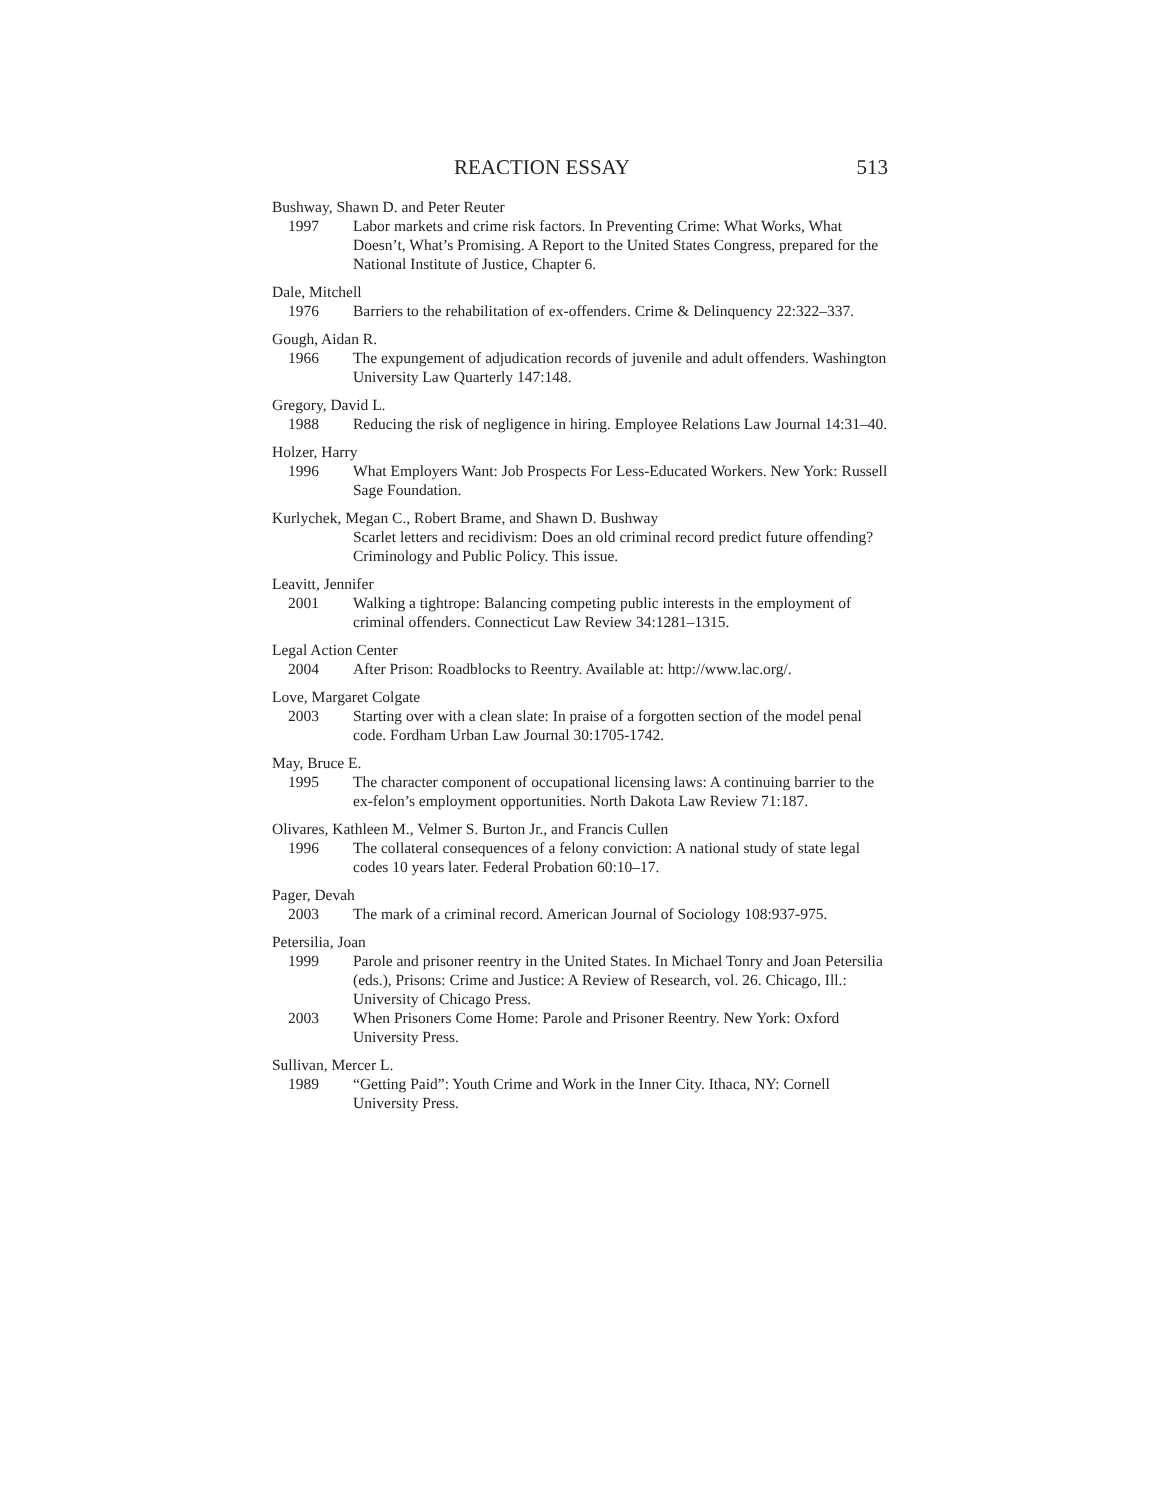REACTION ESSAY 513
Bushway, Shawn D. and Peter Reuter
1997 Labor markets and crime risk factors. In Preventing Crime: What Works, What Doesn’t, What’s Promising. A Report to the United States Congress, prepared for the National Institute of Justice, Chapter 6.
Dale, Mitchell
1976 Barriers to the rehabilitation of ex-offenders. Crime & Delinquency 22:322–337.
Gough, Aidan R.
1966 The expungement of adjudication records of juvenile and adult offenders. Washington University Law Quarterly 147:148.
Gregory, David L.
1988 Reducing the risk of negligence in hiring. Employee Relations Law Journal 14:31–40.
Holzer, Harry
1996 What Employers Want: Job Prospects For Less-Educated Workers. New York: Russell Sage Foundation.
Kurlychek, Megan C., Robert Brame, and Shawn D. Bushway
Scarlet letters and recidivism: Does an old criminal record predict future offending? Criminology and Public Policy. This issue.
Leavitt, Jennifer
2001 Walking a tightrope: Balancing competing public interests in the employment of criminal offenders. Connecticut Law Review 34:1281–1315.
Legal Action Center
2004 After Prison: Roadblocks to Reentry. Available at: http://www.lac.org/.
Love, Margaret Colgate
2003 Starting over with a clean slate: In praise of a forgotten section of the model penal code. Fordham Urban Law Journal 30:1705-1742.
May, Bruce E.
1995 The character component of occupational licensing laws: A continuing barrier to the ex-felon’s employment opportunities. North Dakota Law Review 71:187.
Olivares, Kathleen M., Velmer S. Burton Jr., and Francis Cullen
1996 The collateral consequences of a felony conviction: A national study of state legal codes 10 years later. Federal Probation 60:10–17.
Pager, Devah
2003 The mark of a criminal record. American Journal of Sociology 108:937-975.
Petersilia, Joan
1999 Parole and prisoner reentry in the United States. In Michael Tonry and Joan Petersilia (eds.), Prisons: Crime and Justice: A Review of Research, vol. 26. Chicago, Ill.: University of Chicago Press.
2003 When Prisoners Come Home: Parole and Prisoner Reentry. New York: Oxford University Press.
Sullivan, Mercer L.
1989 “Getting Paid”: Youth Crime and Work in the Inner City. Ithaca, NY: Cornell University Press.